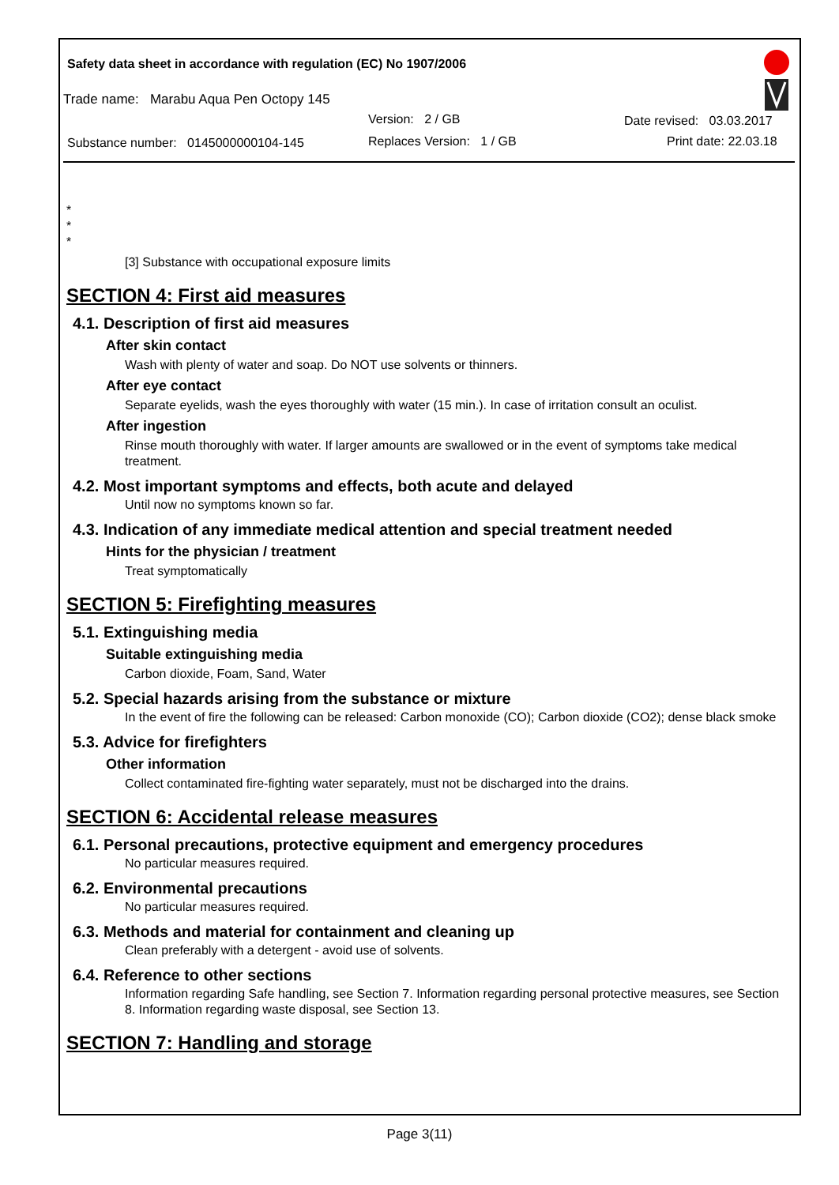Safety data sheet in accordance with regulation (EC) No 1907/2006
Trade name: Marabu Aqua Pen Octopy 145
Version: 2 / GB Date revised: 03.03.2017
Substance number: 0145000000104-145 Replaces Version: 1 / GB Print date: 22.03.18
*
*
*
[3] Substance with occupational exposure limits
SECTION 4: First aid measures
4.1. Description of first aid measures
After skin contact
Wash with plenty of water and soap. Do NOT use solvents or thinners.
After eye contact
Separate eyelids, wash the eyes thoroughly with water (15 min.). In case of irritation consult an oculist.
After ingestion
Rinse mouth thoroughly with water. If larger amounts are swallowed or in the event of symptoms take medical treatment.
4.2. Most important symptoms and effects, both acute and delayed
Until now no symptoms known so far.
4.3. Indication of any immediate medical attention and special treatment needed
Hints for the physician / treatment
Treat symptomatically
SECTION 5: Firefighting measures
5.1. Extinguishing media
Suitable extinguishing media
Carbon dioxide, Foam, Sand, Water
5.2. Special hazards arising from the substance or mixture
In the event of fire the following can be released: Carbon monoxide (CO); Carbon dioxide (CO2); dense black smoke
5.3. Advice for firefighters
Other information
Collect contaminated fire-fighting water separately, must not be discharged into the drains.
SECTION 6: Accidental release measures
6.1. Personal precautions, protective equipment and emergency procedures
No particular measures required.
6.2. Environmental precautions
No particular measures required.
6.3. Methods and material for containment and cleaning up
Clean preferably with a detergent - avoid use of solvents.
6.4. Reference to other sections
Information regarding Safe handling, see Section 7. Information regarding personal protective measures, see Section 8. Information regarding waste disposal, see Section 13.
SECTION 7: Handling and storage
Page 3(11)